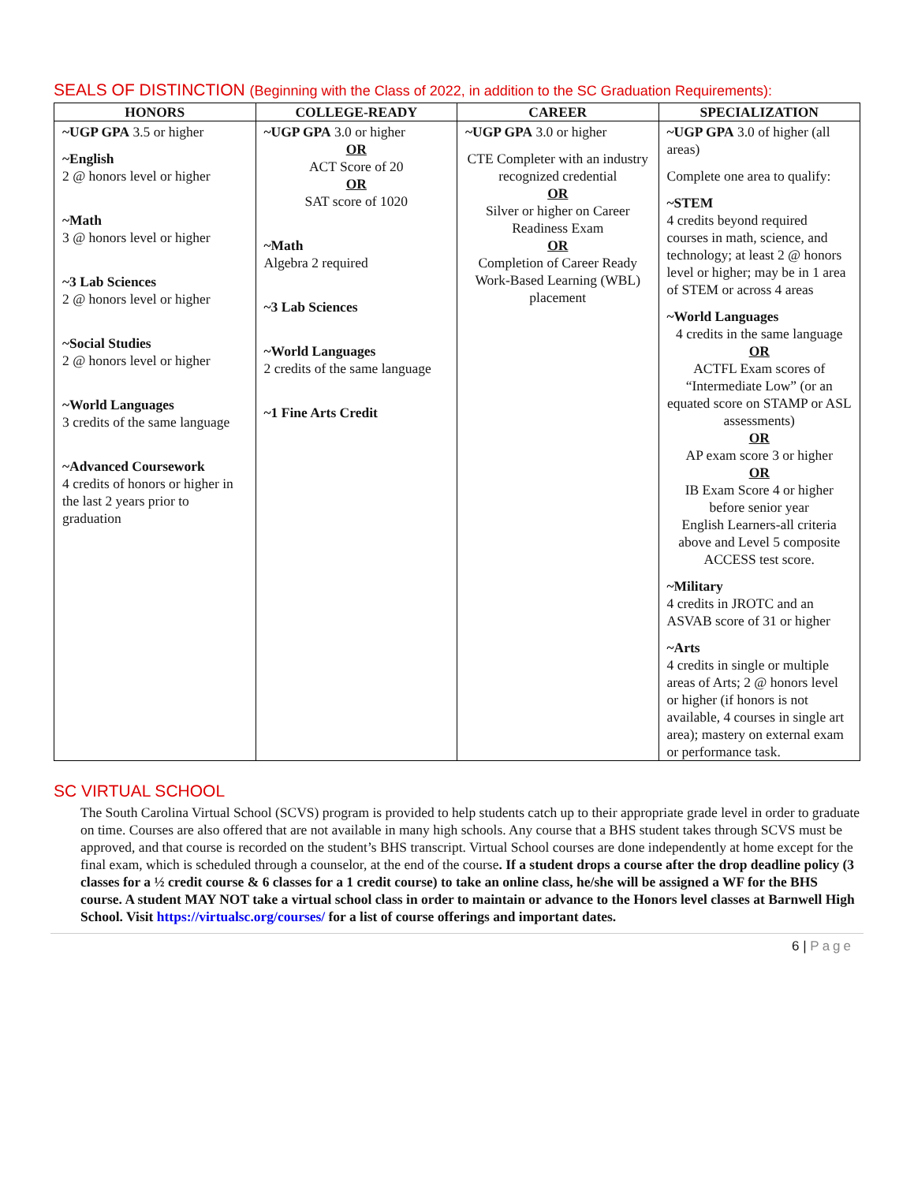SEALS OF DISTINCTION (Beginning with the Class of 2022, in addition to the SC Graduation Requirements):
| HONORS | COLLEGE-READY | CAREER | SPECIALIZATION |
| --- | --- | --- | --- |
| ~UGP GPA 3.5 or higher ~English 2 @ honors level or higher ~Math 3 @ honors level or higher ~3 Lab Sciences 2 @ honors level or higher ~Social Studies 2 @ honors level or higher ~World Languages 3 credits of the same language ~Advanced Coursework 4 credits of honors or higher in the last 2 years prior to graduation | ~UGP GPA 3.0 or higher OR ACT Score of 20 OR SAT score of 1020 ~Math Algebra 2 required ~3 Lab Sciences ~World Languages 2 credits of the same language ~1 Fine Arts Credit | ~UGP GPA 3.0 or higher CTE Completer with an industry recognized credential OR Silver or higher on Career Readiness Exam OR Completion of Career Ready Work-Based Learning (WBL) placement | ~UGP GPA 3.0 of higher (all areas) Complete one area to qualify: ~STEM 4 credits beyond required courses in math, science, and technology; at least 2 @ honors level or higher; may be in 1 area of STEM or across 4 areas ~World Languages 4 credits in the same language OR ACTFL Exam scores of “Intermediate Low” (or an equated score on STAMP or ASL assessments) OR AP exam score 3 or higher OR IB Exam Score 4 or higher before senior year English Learners-all criteria above and Level 5 composite ACCESS test score. ~Military 4 credits in JROTC and an ASVAB score of 31 or higher ~Arts 4 credits in single or multiple areas of Arts; 2 @ honors level or higher (if honors is not available, 4 courses in single art area); mastery on external exam or performance task. |
SC VIRTUAL SCHOOL
The South Carolina Virtual School (SCVS) program is provided to help students catch up to their appropriate grade level in order to graduate on time. Courses are also offered that are not available in many high schools. Any course that a BHS student takes through SCVS must be approved, and that course is recorded on the student’s BHS transcript. Virtual School courses are done independently at home except for the final exam, which is scheduled through a counselor, at the end of the course. If a student drops a course after the drop deadline policy (3 classes for a ½ credit course & 6 classes for a 1 credit course) to take an online class, he/she will be assigned a WF for the BHS course. A student MAY NOT take a virtual school class in order to maintain or advance to the Honors level classes at Barnwell High School. Visit https://virtualsc.org/courses/ for a list of course offerings and important dates.
6 | Page